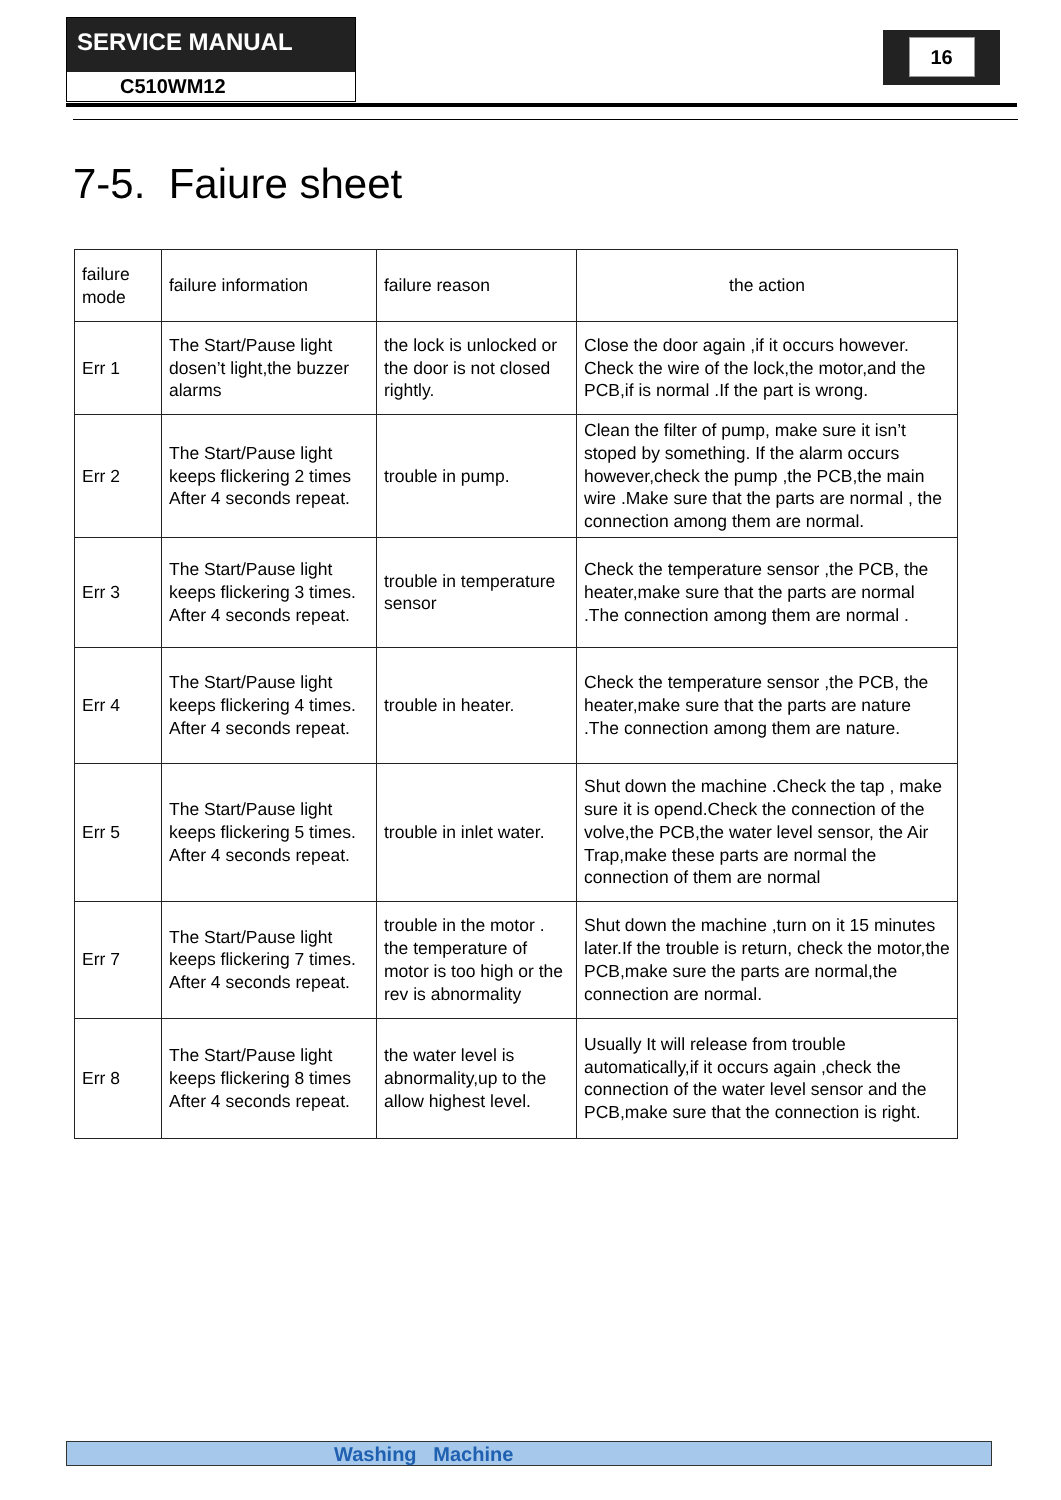SERVICE MANUAL
C510WM12
16
7-5. Faiure sheet
| failure mode | failure information | failure reason | the action |
| --- | --- | --- | --- |
| Err 1 | The Start/Pause light dosen’t light,the buzzer alarms | the lock is unlocked or the door is not closed rightly. | Close the door again ,if it occurs however. Check the wire of the lock,the motor,and the PCB,if is normal .If the part is wrong. |
| Err 2 | The Start/Pause light keeps flickering 2 times After 4 seconds repeat. | trouble in pump. | Clean the filter of pump, make sure it isn’t stoped by something. If the alarm occurs however,check the pump ,the PCB,the main wire .Make sure that the parts are normal , the connection among them are normal. |
| Err 3 | The Start/Pause light keeps flickering 3 times. After 4 seconds repeat. | trouble in temperature sensor | Check the temperature sensor ,the PCB, the heater,make sure that the parts are normal .The connection among them are normal . |
| Err 4 | The Start/Pause light keeps flickering 4 times. After 4 seconds repeat. | trouble in heater. | Check the temperature sensor ,the PCB, the heater,make sure that the parts are nature .The connection among them are nature. |
| Err 5 | The Start/Pause light keeps flickering 5 times. After 4 seconds repeat. | trouble in inlet water. | Shut down the machine .Check the tap , make sure it is opend.Check the connection of the volve,the PCB,the water level sensor, the Air Trap,make these parts are normal the connection of them are normal |
| Err 7 | The Start/Pause light keeps flickering 7 times. After 4 seconds repeat. | trouble in the motor . the temperature of motor is too high or the rev is abnormality | Shut down the machine ,turn on it 15 minutes later.If the trouble is return, check the motor,the PCB,make sure the parts are normal,the connection are normal. |
| Err 8 | The Start/Pause light keeps flickering 8 times After 4 seconds repeat. | the water level is abnormality,up to the allow highest level. | Usually It will release from trouble automatically,if it occurs again ,check the connection of the water level sensor and the PCB,make sure that the connection is right. |
Washing Machine